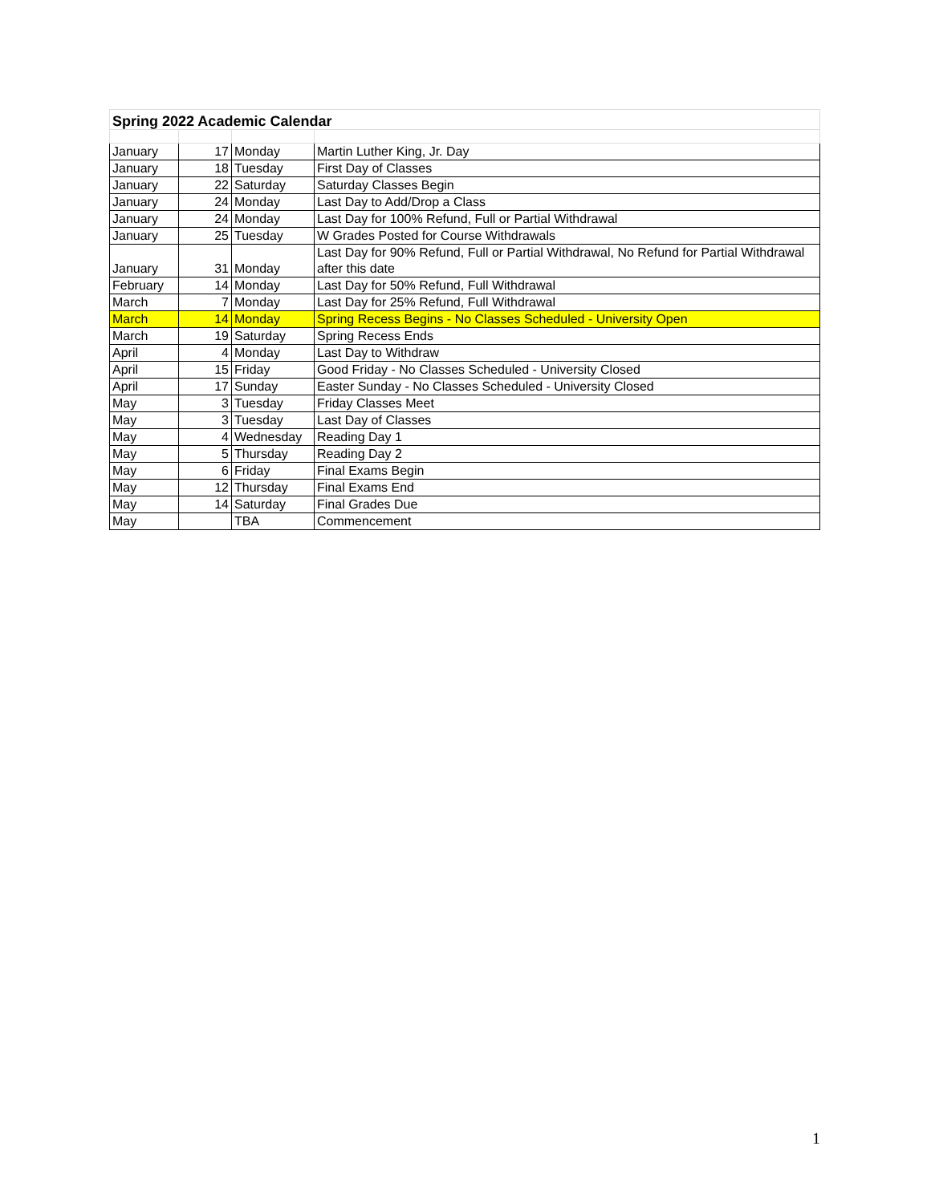| Spring 2022 Academic Calendar | | | |
| --- | --- | --- | --- |
| January | 17 | Monday | Martin Luther King, Jr. Day |
| January | 18 | Tuesday | First Day of Classes |
| January | 22 | Saturday | Saturday Classes Begin |
| January | 24 | Monday | Last Day to Add/Drop a Class |
| January | 24 | Monday | Last Day for 100% Refund, Full or Partial Withdrawal |
| January | 25 | Tuesday | W Grades Posted for Course Withdrawals |
| January | 31 | Monday | Last Day for 90% Refund, Full or Partial Withdrawal, No Refund for Partial Withdrawal after this date |
| February | 14 | Monday | Last Day for 50% Refund, Full Withdrawal |
| March | 7 | Monday | Last Day for 25% Refund, Full Withdrawal |
| March | 14 | Monday | Spring Recess Begins - No Classes Scheduled - University Open |
| March | 19 | Saturday | Spring Recess Ends |
| April | 4 | Monday | Last Day to Withdraw |
| April | 15 | Friday | Good Friday - No Classes Scheduled - University Closed |
| April | 17 | Sunday | Easter Sunday - No Classes Scheduled - University Closed |
| May | 3 | Tuesday | Friday Classes Meet |
| May | 3 | Tuesday | Last Day of Classes |
| May | 4 | Wednesday | Reading Day 1 |
| May | 5 | Thursday | Reading Day 2 |
| May | 6 | Friday | Final Exams Begin |
| May | 12 | Thursday | Final Exams End |
| May | 14 | Saturday | Final Grades Due |
| May | | TBA | Commencement |
1